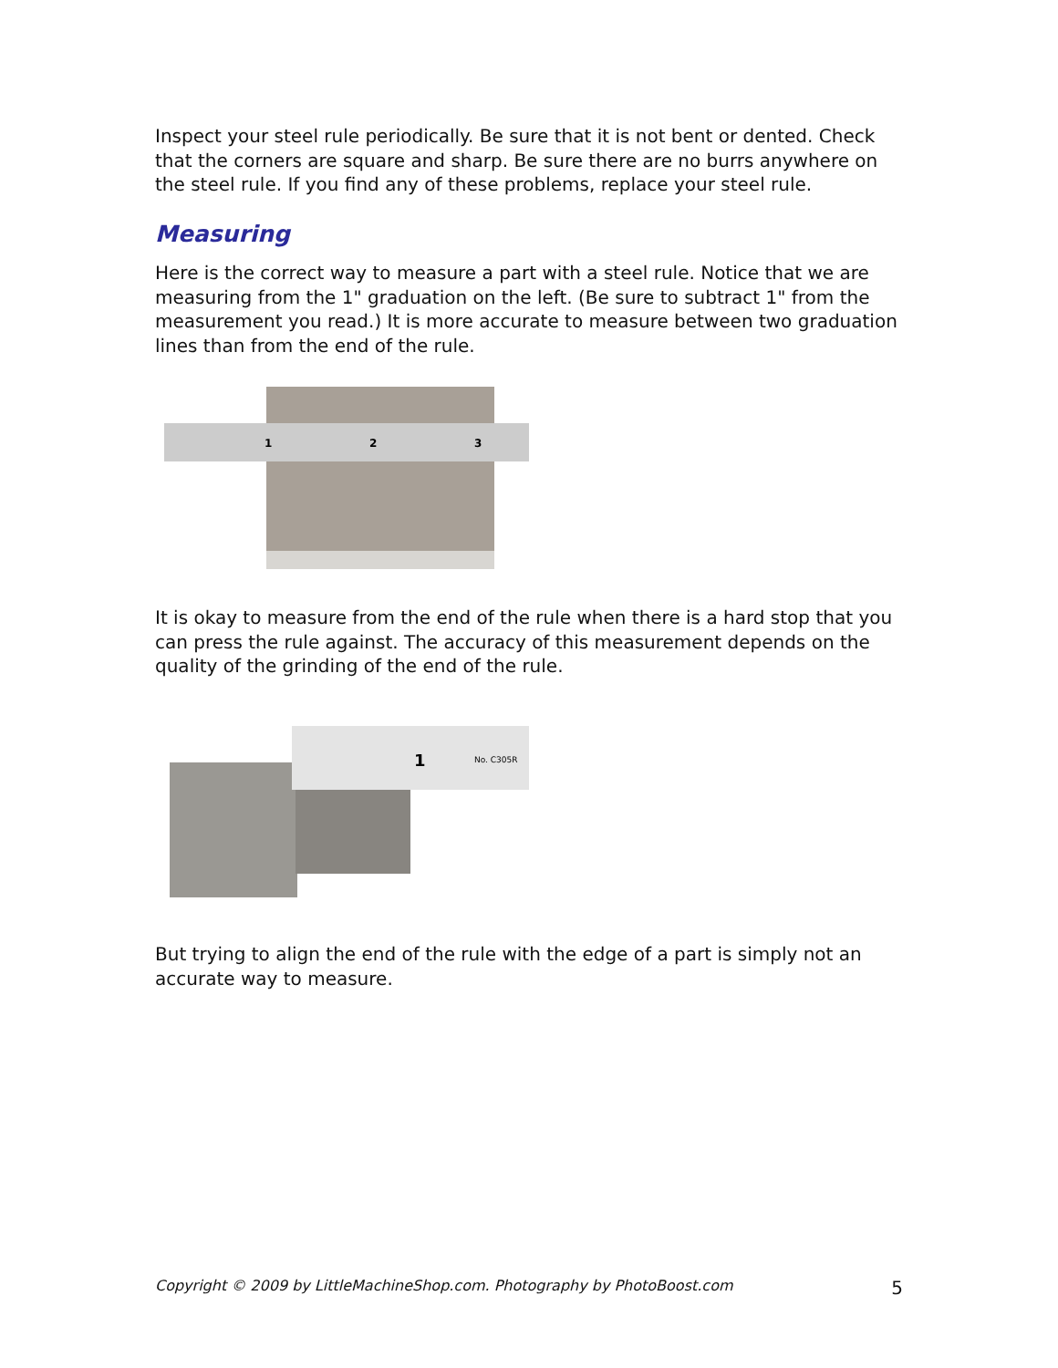Inspect your steel rule periodically. Be sure that it is not bent or dented. Check that the corners are square and sharp. Be sure there are no burrs anywhere on the steel rule. If you find any of these problems, replace your steel rule.
Measuring
Here is the correct way to measure a part with a steel rule. Notice that we are measuring from the 1" graduation on the left. (Be sure to subtract 1" from the measurement you read.) It is more accurate to measure between two graduation lines than from the end of the rule.
1
2
3
It is okay to measure from the end of the rule when there is a hard stop that you can press the rule against. The accuracy of this measurement depends on the quality of the grinding of the end of the rule.
1
No. C305R
But trying to align the end of the rule with the edge of a part is simply not an accurate way to measure.
Copyright © 2009 by LittleMachineShop.com. Photography by PhotoBoost.com 5